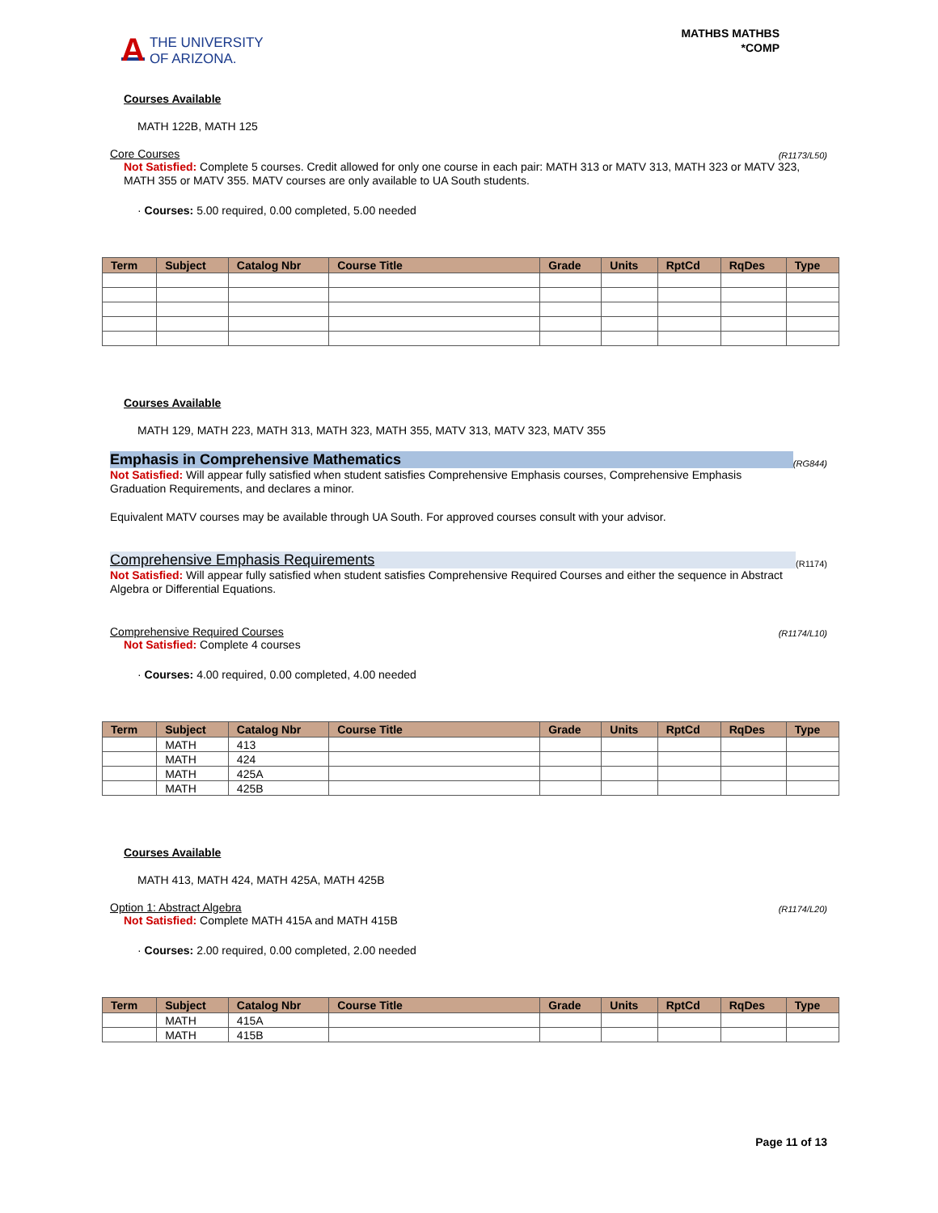A THE UNIVERSITY
OF ARIZONA.
MATHBS MATHBS
*COMP
Courses Available
MATH 122B, MATH 125
Core Courses (R1173/L50)
Not Satisfied: Complete 5 courses. Credit allowed for only one course in each pair: MATH 313 or MATV 313, MATH 323 or MATV 323, MATH 355 or MATV 355. MATV courses are only available to UA South students.
· Courses: 5.00 required, 0.00 completed, 5.00 needed
| Term | Subject | Catalog Nbr | Course Title | Grade | Units | RptCd | RqDes | Type |
| --- | --- | --- | --- | --- | --- | --- | --- | --- |
Courses Available
MATH 129, MATH 223, MATH 313, MATH 323, MATH 355, MATV 313, MATV 323, MATV 355
Emphasis in Comprehensive Mathematics (RG844)
Not Satisfied: Will appear fully satisfied when student satisfies Comprehensive Emphasis courses, Comprehensive Emphasis Graduation Requirements, and declares a minor.
Equivalent MATV courses may be available through UA South. For approved courses consult with your advisor.
Comprehensive Emphasis Requirements (R1174)
Not Satisfied: Will appear fully satisfied when student satisfies Comprehensive Required Courses and either the sequence in Abstract Algebra or Differential Equations.
Comprehensive Required Courses (R1174/L10)
Not Satisfied: Complete 4 courses
· Courses: 4.00 required, 0.00 completed, 4.00 needed
| Term | Subject | Catalog Nbr | Course Title | Grade | Units | RptCd | RqDes | Type |
| --- | --- | --- | --- | --- | --- | --- | --- | --- |
| | MATH | 413 | | | | | | |
| | MATH | 424 | | | | | | |
| | MATH | 425A | | | | | | |
| | MATH | 425B | | | | | | |
Courses Available
MATH 413, MATH 424, MATH 425A, MATH 425B
Option 1: Abstract Algebra (R1174/L20)
Not Satisfied: Complete MATH 415A and MATH 415B
· Courses: 2.00 required, 0.00 completed, 2.00 needed
| Term | Subject | Catalog Nbr | Course Title | Grade | Units | RptCd | RqDes | Type |
| --- | --- | --- | --- | --- | --- | --- | --- | --- |
| | MATH | 415A | | | | | | |
| | MATH | 415B | | | | | | |
Page 11 of 13